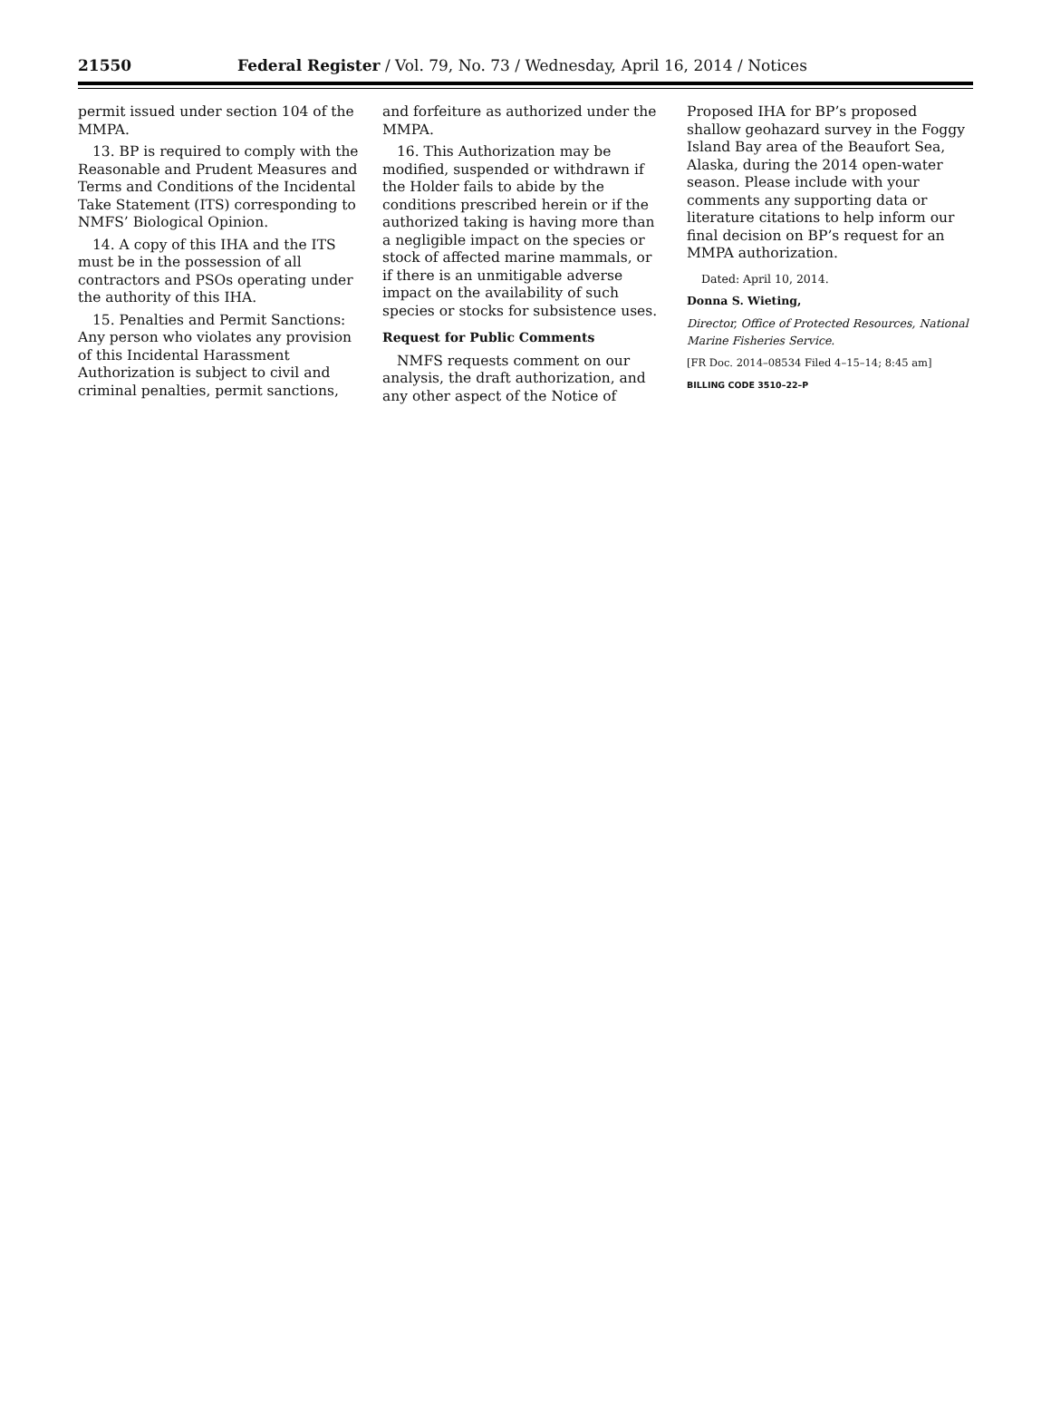21550 Federal Register / Vol. 79, No. 73 / Wednesday, April 16, 2014 / Notices
permit issued under section 104 of the MMPA.
13. BP is required to comply with the Reasonable and Prudent Measures and Terms and Conditions of the Incidental Take Statement (ITS) corresponding to NMFS’ Biological Opinion.
14. A copy of this IHA and the ITS must be in the possession of all contractors and PSOs operating under the authority of this IHA.
15. Penalties and Permit Sanctions: Any person who violates any provision of this Incidental Harassment Authorization is subject to civil and criminal penalties, permit sanctions,
and forfeiture as authorized under the MMPA.
16. This Authorization may be modified, suspended or withdrawn if the Holder fails to abide by the conditions prescribed herein or if the authorized taking is having more than a negligible impact on the species or stock of affected marine mammals, or if there is an unmitigable adverse impact on the availability of such species or stocks for subsistence uses.
Request for Public Comments
NMFS requests comment on our analysis, the draft authorization, and any other aspect of the Notice of
Proposed IHA for BP’s proposed shallow geohazard survey in the Foggy Island Bay area of the Beaufort Sea, Alaska, during the 2014 open-water season. Please include with your comments any supporting data or literature citations to help inform our final decision on BP’s request for an MMPA authorization.
Dated: April 10, 2014.
Donna S. Wieting,
Director, Office of Protected Resources, National Marine Fisheries Service.
[FR Doc. 2014–08534 Filed 4–15–14; 8:45 am]
BILLING CODE 3510–22–P